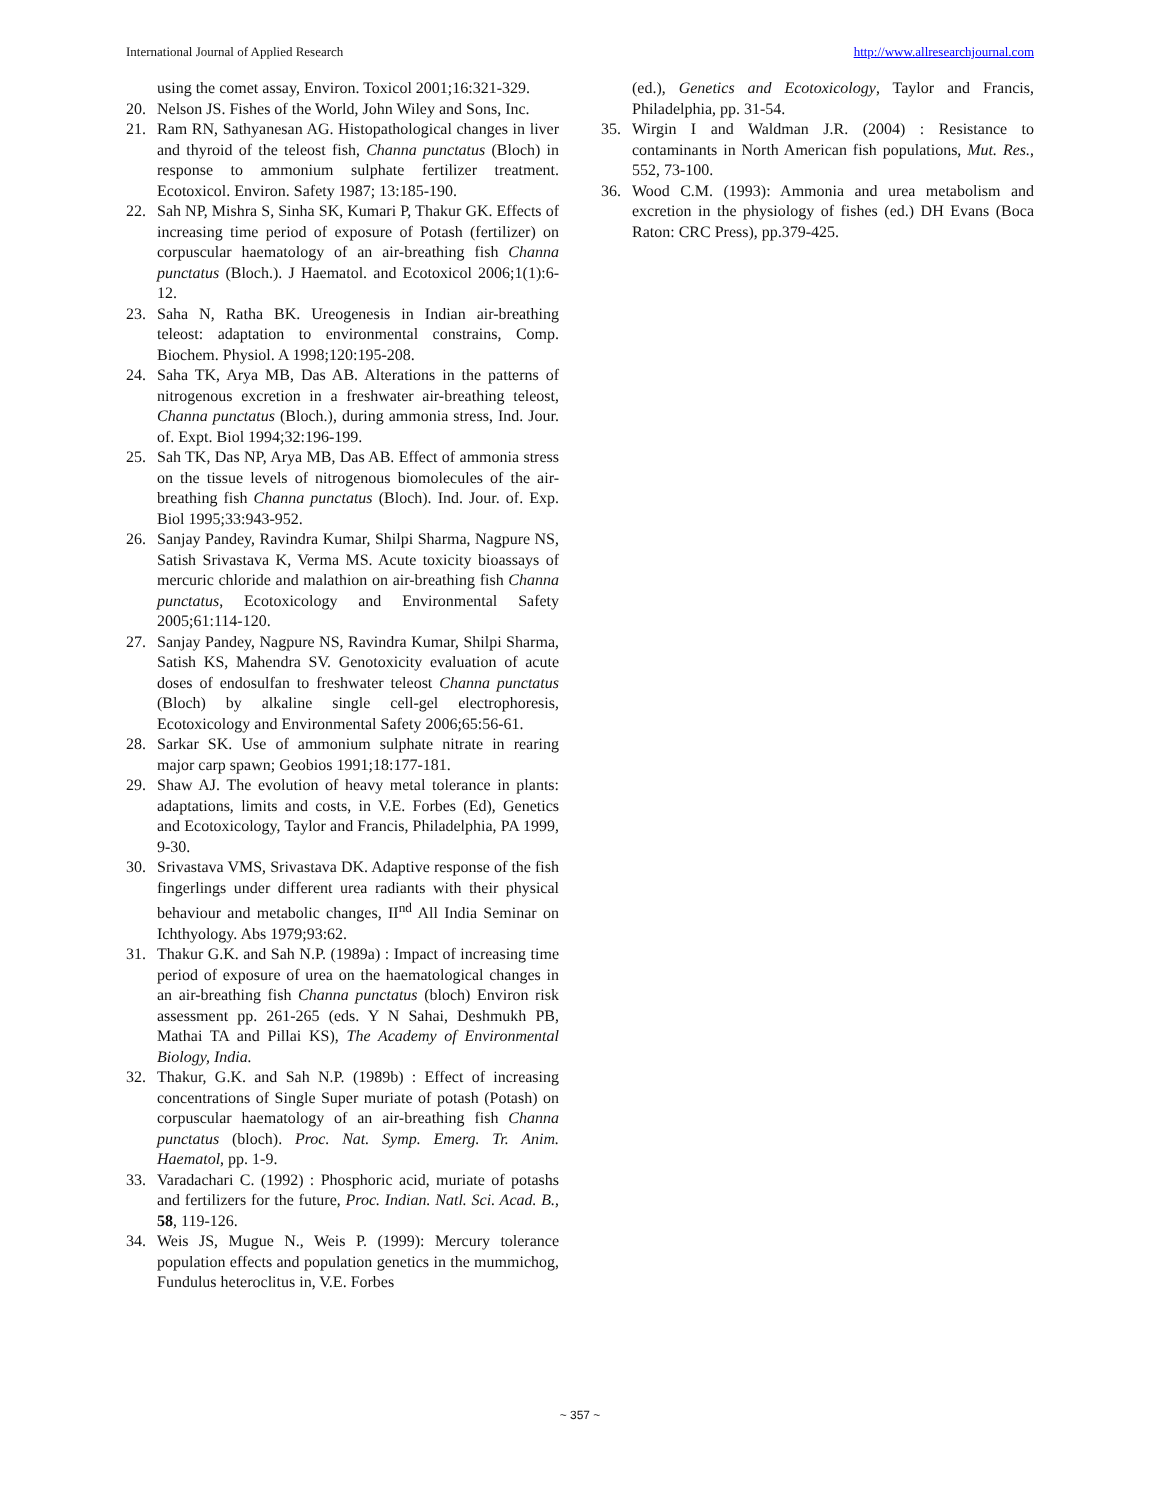International Journal of Applied Research http://www.allresearchjournal.com
using the comet assay, Environ. Toxicol 2001;16:321-329.
20. Nelson JS. Fishes of the World, John Wiley and Sons, Inc.
21. Ram RN, Sathyanesan AG. Histopathological changes in liver and thyroid of the teleost fish, Channa punctatus (Bloch) in response to ammonium sulphate fertilizer treatment. Ecotoxicol. Environ. Safety 1987; 13:185-190.
22. Sah NP, Mishra S, Sinha SK, Kumari P, Thakur GK. Effects of increasing time period of exposure of Potash (fertilizer) on corpuscular haematology of an air-breathing fish Channa punctatus (Bloch.). J Haematol. and Ecotoxicol 2006;1(1):6-12.
23. Saha N, Ratha BK. Ureogenesis in Indian air-breathing teleost: adaptation to environmental constrains, Comp. Biochem. Physiol. A 1998;120:195-208.
24. Saha TK, Arya MB, Das AB. Alterations in the patterns of nitrogenous excretion in a freshwater air-breathing teleost, Channa punctatus (Bloch.), during ammonia stress, Ind. Jour. of. Expt. Biol 1994;32:196-199.
25. Sah TK, Das NP, Arya MB, Das AB. Effect of ammonia stress on the tissue levels of nitrogenous biomolecules of the air-breathing fish Channa punctatus (Bloch). Ind. Jour. of. Exp. Biol 1995;33:943-952.
26. Sanjay Pandey, Ravindra Kumar, Shilpi Sharma, Nagpure NS, Satish Srivastava K, Verma MS. Acute toxicity bioassays of mercuric chloride and malathion on air-breathing fish Channa punctatus, Ecotoxicology and Environmental Safety 2005;61:114-120.
27. Sanjay Pandey, Nagpure NS, Ravindra Kumar, Shilpi Sharma, Satish KS, Mahendra SV. Genotoxicity evaluation of acute doses of endosulfan to freshwater teleost Channa punctatus (Bloch) by alkaline single cell-gel electrophoresis, Ecotoxicology and Environmental Safety 2006;65:56-61.
28. Sarkar SK. Use of ammonium sulphate nitrate in rearing major carp spawn; Geobios 1991;18:177-181.
29. Shaw AJ. The evolution of heavy metal tolerance in plants: adaptations, limits and costs, in V.E. Forbes (Ed), Genetics and Ecotoxicology, Taylor and Francis, Philadelphia, PA 1999, 9-30.
30. Srivastava VMS, Srivastava DK. Adaptive response of the fish fingerlings under different urea radiants with their physical behaviour and metabolic changes, II<sup>nd</sup> All India Seminar on Ichthyology. Abs 1979;93:62.
31. Thakur G.K. and Sah N.P. (1989a) : Impact of increasing time period of exposure of urea on the haematological changes in an air-breathing fish Channa punctatus (bloch) Environ risk assessment pp. 261-265 (eds. Y N Sahai, Deshmukh PB, Mathai TA and Pillai KS), The Academy of Environmental Biology, India.
32. Thakur, G.K. and Sah N.P. (1989b) : Effect of increasing concentrations of Single Super muriate of potash (Potash) on corpuscular haematology of an air-breathing fish Channa punctatus (bloch). Proc. Nat. Symp. Emerg. Tr. Anim. Haematol, pp. 1-9.
33. Varadachari C. (1992) : Phosphoric acid, muriate of potashs and fertilizers for the future, Proc. Indian. Natl. Sci. Acad. B., 58, 119-126.
34. Weis JS, Mugue N., Weis P. (1999): Mercury tolerance population effects and population genetics in the mummichog, Fundulus heteroclitus in, V.E. Forbes
(ed.), Genetics and Ecotoxicology, Taylor and Francis, Philadelphia, pp. 31-54.
35. Wirgin I and Waldman J.R. (2004) : Resistance to contaminants in North American fish populations, Mut. Res., 552, 73-100.
36. Wood C.M. (1993): Ammonia and urea metabolism and excretion in the physiology of fishes (ed.) DH Evans (Boca Raton: CRC Press), pp.379-425.
~ 357 ~